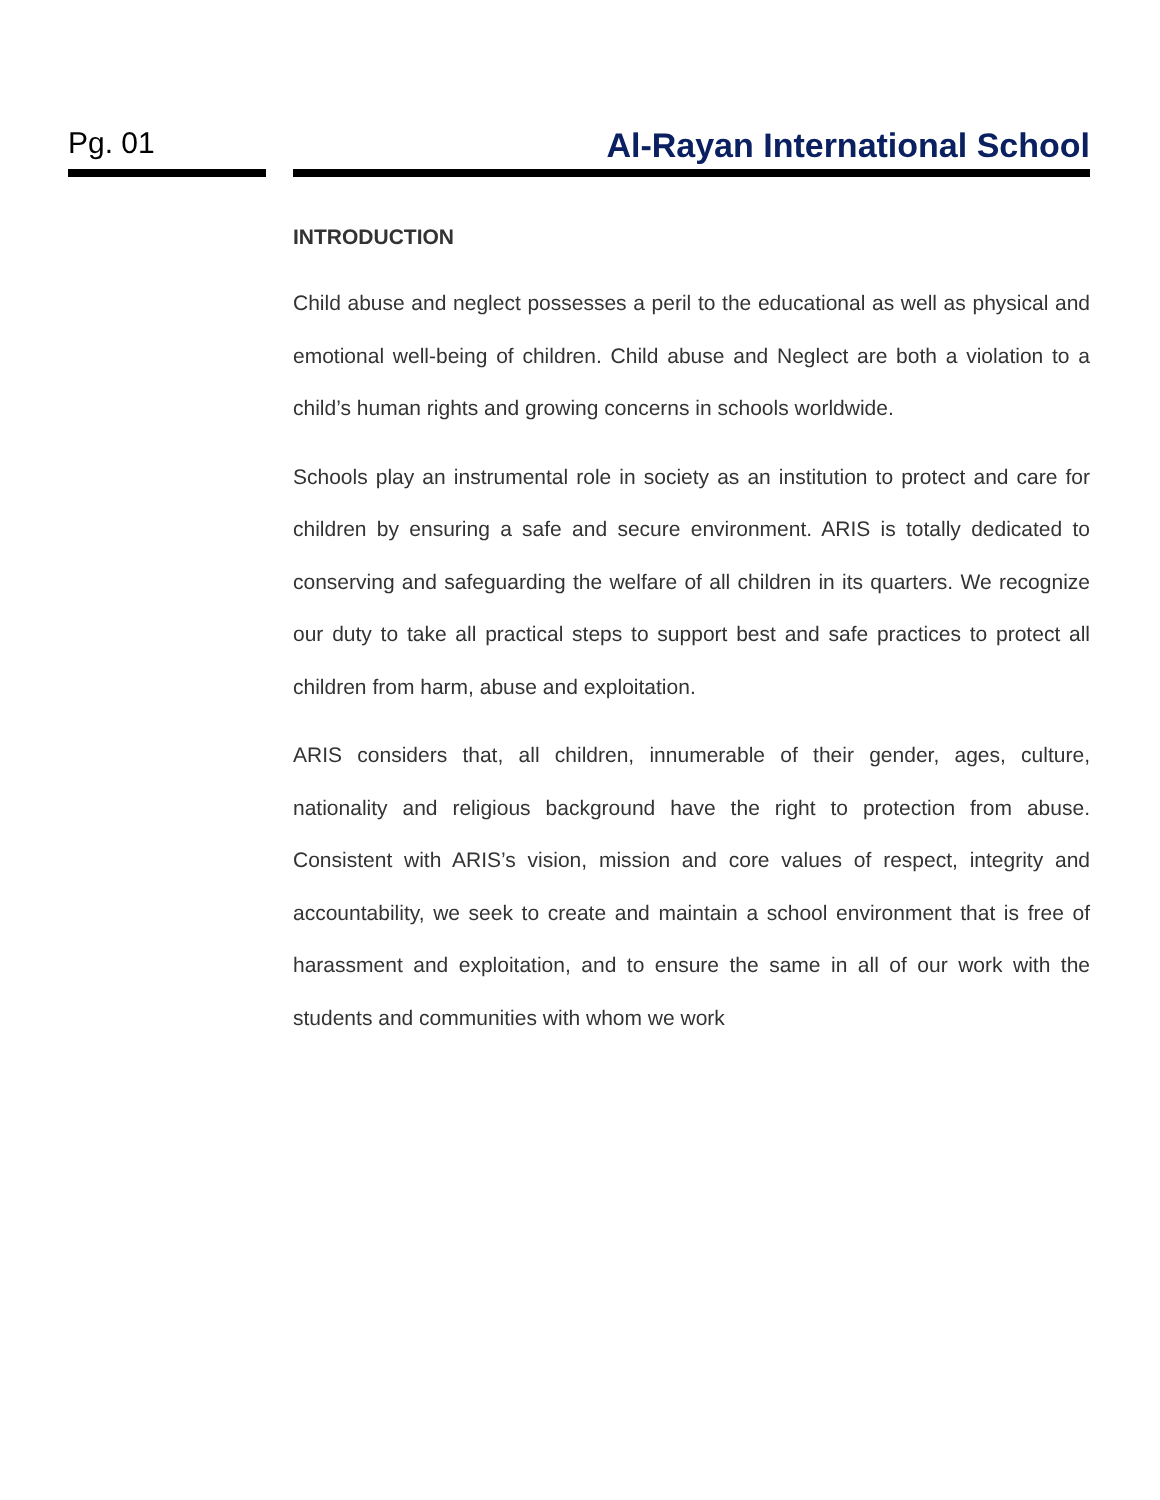Pg. 01 Al-Rayan International School
INTRODUCTION
Child abuse and neglect possesses a peril to the educational as well as physical and emotional well-being of children. Child abuse and Neglect are both a violation to a child’s human rights and growing concerns in schools worldwide.
Schools play an instrumental role in society as an institution to protect and care for children by ensuring a safe and secure environment. ARIS is totally dedicated to conserving and safeguarding the welfare of all children in its quarters. We recognize our duty to take all practical steps to support best and safe practices to protect all children from harm, abuse and exploitation.
ARIS considers that, all children, innumerable of their gender, ages, culture, nationality and religious background have the right to protection from abuse. Consistent with ARIS’s vision, mission and core values of respect, integrity and accountability, we seek to create and maintain a school environment that is free of harassment and exploitation, and to ensure the same in all of our work with the students and communities with whom we work